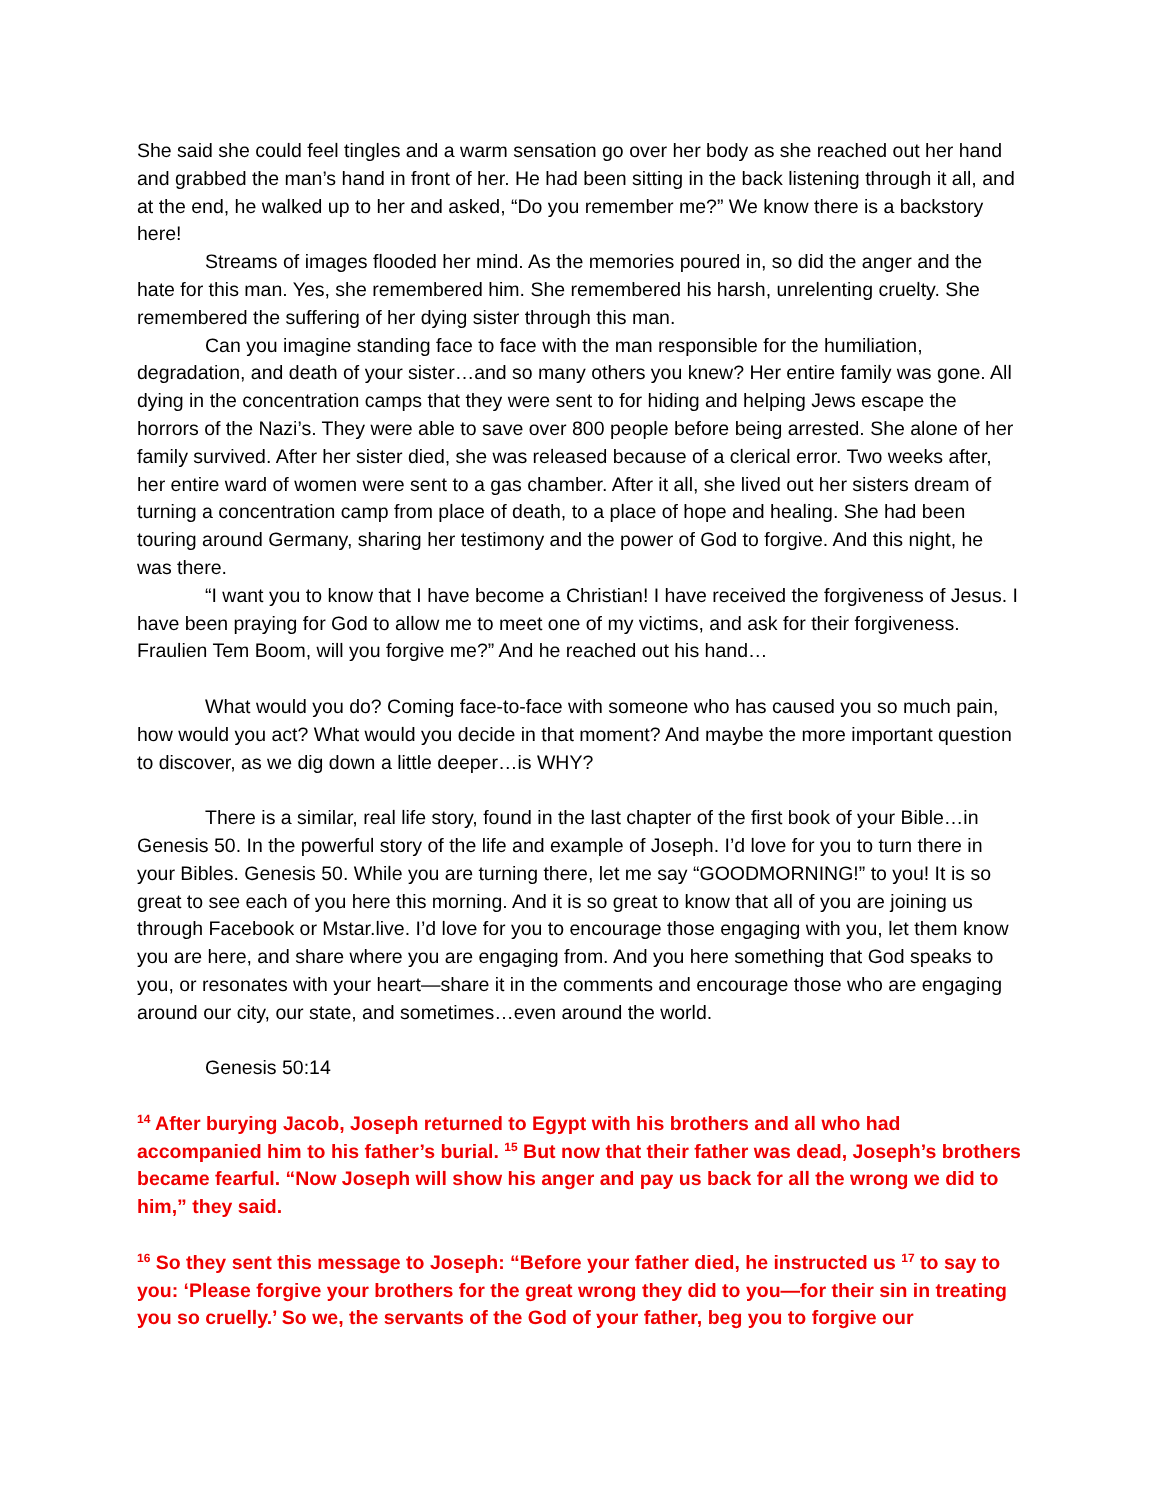She said she could feel tingles and a warm sensation go over her body as she reached out her hand and grabbed the man’s hand in front of her. He had been sitting in the back listening through it all, and at the end, he walked up to her and asked, “Do you remember me?” We know there is a backstory here!
Streams of images flooded her mind. As the memories poured in, so did the anger and the hate for this man. Yes, she remembered him. She remembered his harsh, unrelenting cruelty. She remembered the suffering of her dying sister through this man.
Can you imagine standing face to face with the man responsible for the humiliation, degradation, and death of your sister…and so many others you knew? Her entire family was gone. All dying in the concentration camps that they were sent to for hiding and helping Jews escape the horrors of the Nazi’s. They were able to save over 800 people before being arrested. She alone of her family survived. After her sister died, she was released because of a clerical error. Two weeks after, her entire ward of women were sent to a gas chamber. After it all, she lived out her sisters dream of turning a concentration camp from place of death, to a place of hope and healing. She had been touring around Germany, sharing her testimony and the power of God to forgive. And this night, he was there.
“I want you to know that I have become a Christian! I have received the forgiveness of Jesus. I have been praying for God to allow me to meet one of my victims, and ask for their forgiveness. Fraulien Tem Boom, will you forgive me?” And he reached out his hand…
What would you do? Coming face-to-face with someone who has caused you so much pain, how would you act? What would you decide in that moment? And maybe the more important question to discover, as we dig down a little deeper…is WHY?
There is a similar, real life story, found in the last chapter of the first book of your Bible…in Genesis 50. In the powerful story of the life and example of Joseph. I’d love for you to turn there in your Bibles. Genesis 50. While you are turning there, let me say “GOODMORNING!” to you! It is so great to see each of you here this morning. And it is so great to know that all of you are joining us through Facebook or Mstar.live. I’d love for you to encourage those engaging with you, let them know you are here, and share where you are engaging from. And you here something that God speaks to you, or resonates with your heart—share it in the comments and encourage those who are engaging around our city, our state, and sometimes…even around the world.
Genesis 50:14
<sup>14</sup> After burying Jacob, Joseph returned to Egypt with his brothers and all who had accompanied him to his father’s burial. <sup>15</sup> But now that their father was dead, Joseph’s brothers became fearful. “Now Joseph will show his anger and pay us back for all the wrong we did to him,” they said.
<sup>16</sup> So they sent this message to Joseph: “Before your father died, he instructed us <sup>17</sup> to say to you: ‘Please forgive your brothers for the great wrong they did to you—for their sin in treating you so cruelly.’ So we, the servants of the God of your father, beg you to forgive our